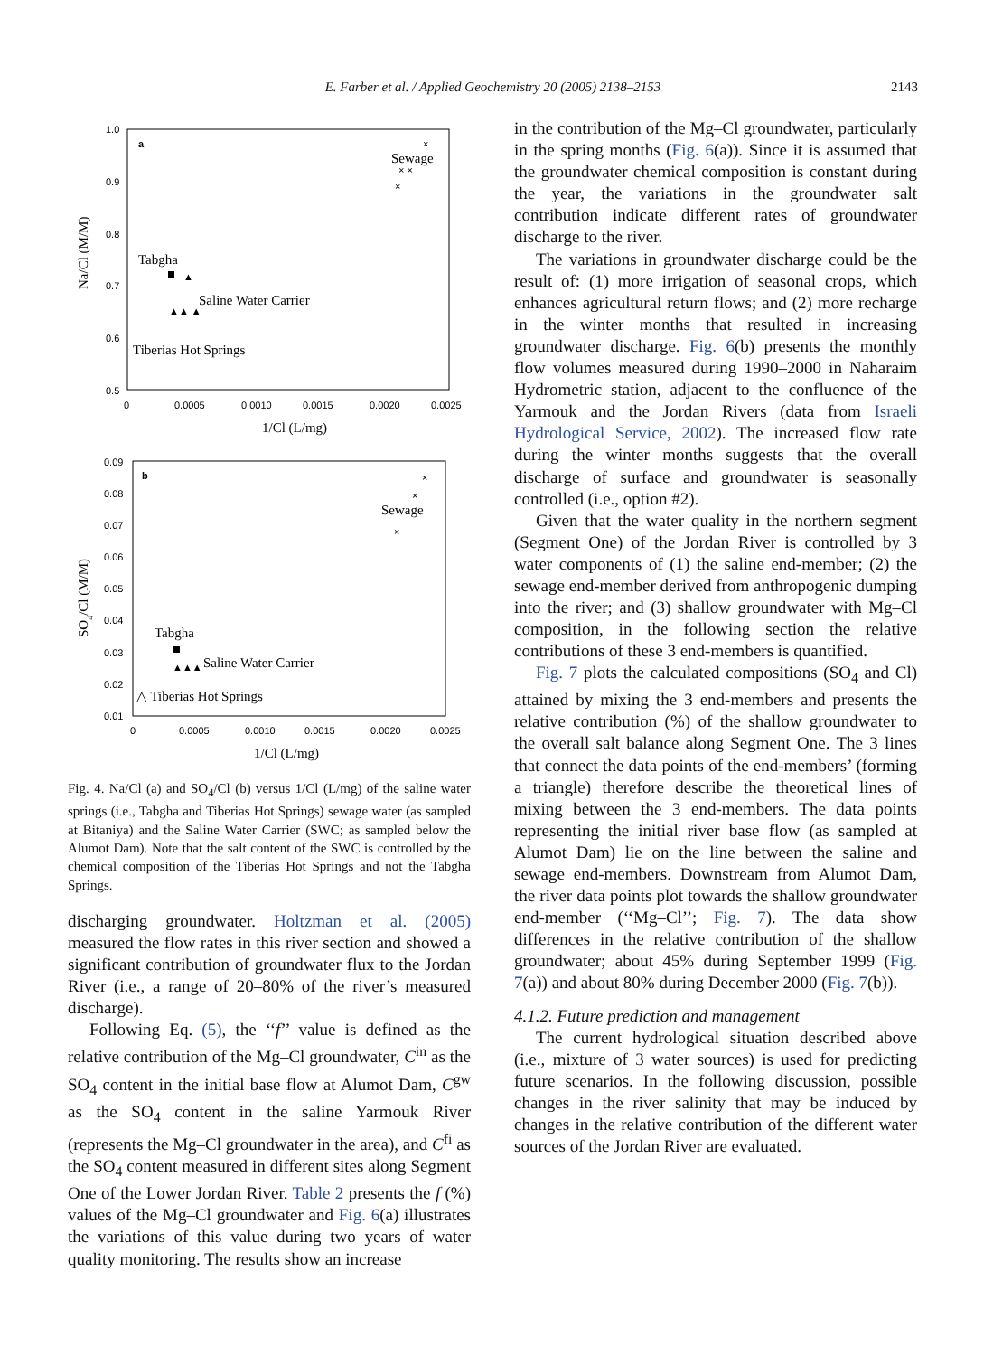E. Farber et al. / Applied Geochemistry 20 (2005) 2138–2153
2143
a
1.0
0.9
0.8
0.7
0.6
0.5
0
0.0005
0.0010
0.0015
0.0020
0.0025
1/Cl (L/mg)
Na/Cl (M/M)
Sewage
×
× ×
×
Tabgha
▲▲ ▲
▲
Saline Water Carrier
Tiberias Hot Springs
b
0.09
0.08
0.07
0.06
0.05
0.04
0.03
0.02
0.01
0
0.0005
0.0010
0.0015
0.0020
0.0025
1/Cl (L/mg)
SO4/Cl (M/M)
Sewage
×
×
×
Tabgha
▲▲▲
Saline Water Carrier
△ Tiberias Hot Springs
Fig. 4. Na/Cl (a) and SO<sub>4</sub>/Cl (b) versus 1/Cl (L/mg) of the saline water springs (i.e., Tabgha and Tiberias Hot Springs) sewage water (as sampled at Bitaniya) and the Saline Water Carrier (SWC; as sampled below the Alumot Dam). Note that the salt content of the SWC is controlled by the chemical composition of the Tiberias Hot Springs and not the Tabgha Springs.
discharging groundwater. Holtzman et al. (2005) measured the flow rates in this river section and showed a significant contribution of groundwater flux to the Jordan River (i.e., a range of 20–80% of the river’s measured discharge).
Following Eq. (5), the ‘‘f’’ value is defined as the relative contribution of the Mg–Cl groundwater, C<sup>in</sup> as the SO<sub>4</sub> content in the initial base flow at Alumot Dam, C<sup>gw</sup> as the SO<sub>4</sub> content in the saline Yarmouk River (represents the Mg–Cl groundwater in the area), and C<sup>fi</sup> as the SO<sub>4</sub> content measured in different sites along Segment One of the Lower Jordan River. Table 2 presents the f (%) values of the Mg–Cl groundwater and Fig. 6(a) illustrates the variations of this value during two years of water quality monitoring. The results show an increase
in the contribution of the Mg–Cl groundwater, particularly in the spring months (Fig. 6(a)). Since it is assumed that the groundwater chemical composition is constant during the year, the variations in the groundwater salt contribution indicate different rates of groundwater discharge to the river.
The variations in groundwater discharge could be the result of: (1) more irrigation of seasonal crops, which enhances agricultural return flows; and (2) more recharge in the winter months that resulted in increasing groundwater discharge. Fig. 6(b) presents the monthly flow volumes measured during 1990–2000 in Naharaim Hydrometric station, adjacent to the confluence of the Yarmouk and the Jordan Rivers (data from Israeli Hydrological Service, 2002). The increased flow rate during the winter months suggests that the overall discharge of surface and groundwater is seasonally controlled (i.e., option #2).
Given that the water quality in the northern segment (Segment One) of the Jordan River is controlled by 3 water components of (1) the saline end-member; (2) the sewage end-member derived from anthropogenic dumping into the river; and (3) shallow groundwater with Mg–Cl composition, in the following section the relative contributions of these 3 end-members is quantified.
Fig. 7 plots the calculated compositions (SO<sub>4</sub> and Cl) attained by mixing the 3 end-members and presents the relative contribution (%) of the shallow groundwater to the overall salt balance along Segment One. The 3 lines that connect the data points of the end-members’ (forming a triangle) therefore describe the theoretical lines of mixing between the 3 end-members. The data points representing the initial river base flow (as sampled at Alumot Dam) lie on the line between the saline and sewage end-members. Downstream from Alumot Dam, the river data points plot towards the shallow groundwater end-member (‘‘Mg–Cl’’; Fig. 7). The data show differences in the relative contribution of the shallow groundwater; about 45% during September 1999 (Fig. 7(a)) and about 80% during December 2000 (Fig. 7(b)).
4.1.2. Future prediction and management
The current hydrological situation described above (i.e., mixture of 3 water sources) is used for predicting future scenarios. In the following discussion, possible changes in the river salinity that may be induced by changes in the relative contribution of the different water sources of the Jordan River are evaluated.